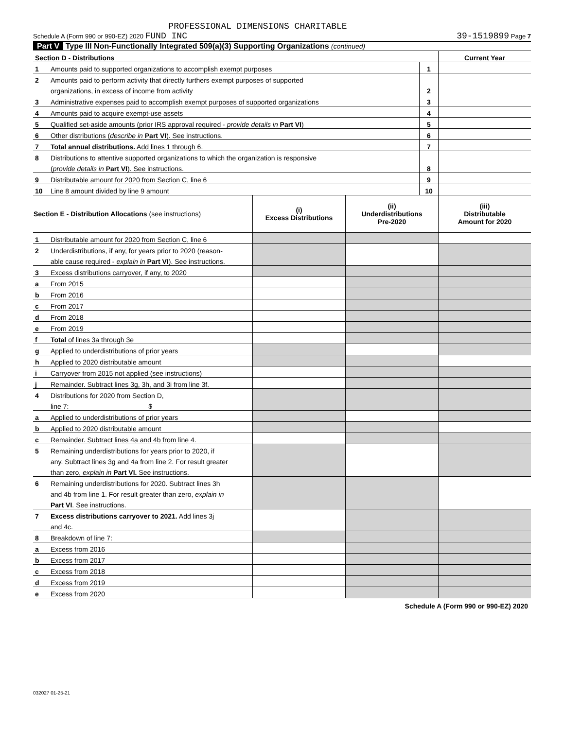PROFESSIONAL DIMENSIONS CHARITABLE
Schedule A (Form 990 or 990-EZ) 2020 FUND INC 39-1519899 Page 7
Part V Type III Non-Functionally Integrated 509(a)(3) Supporting Organizations (continued)
| Section D - Distributions | | | Current Year |
| 1 | Amounts paid to supported organizations to accomplish exempt purposes | 1 | |
| 2 | Amounts paid to perform activity that directly furthers exempt purposes of supported | | |
| | organizations, in excess of income from activity | 2 | |
| 3 | Administrative expenses paid to accomplish exempt purposes of supported organizations | 3 | |
| 4 | Amounts paid to acquire exempt-use assets | 4 | |
| 5 | Qualified set-aside amounts (prior IRS approval required - provide details in Part VI ) | 5 | |
| 6 | Other distributions ( describe in Part VI ). See instructions. | 6 | |
| 7 | Total annual distributions. Add lines 1 through 6. | 7 | |
| 8 | Distributions to attentive supported organizations to which the organization is responsive | | |
| | ( provide details in Part VI ). See instructions. | 8 | |
| 9 | Distributable amount for 2020 from Section C, line 6 | 9 | |
| 10 | Line 8 amount divided by line 9 amount | 10 | |
| Section E - Distribution Allocations (see instructions) | | (i) Excess Distributions | (ii) Underdistributions Pre-2020 | (iii) Distributable Amount for 2020 |
| --- | --- | --- | --- | --- |
| 1 | Distributable amount for 2020 from Section C, line 6 | | | |
| 2 | Underdistributions, if any, for years prior to 2020 (reason- | | | |
| | able cause required - explain in Part VI ). See instructions. | | | |
| 3 | Excess distributions carryover, if any, to 2020 | | | |
| a | From 2015 | | | |
| b | From 2016 | | | |
| c | From 2017 | | | |
| d | From 2018 | | | |
| e | From 2019 | | | |
| f | Total of lines 3a through 3e | | | |
| g | Applied to underdistributions of prior years | | | |
| h | Applied to 2020 distributable amount | | | |
| i | Carryover from 2015 not applied (see instructions) | | | |
| j | Remainder. Subtract lines 3g, 3h, and 3i from line 3f. | | | |
| 4 | Distributions for 2020 from Section D, | | | |
| | line 7: $ | | | |
| a | Applied to underdistributions of prior years | | | |
| b | Applied to 2020 distributable amount | | | |
| c | Remainder. Subtract lines 4a and 4b from line 4. | | | |
| 5 | Remaining underdistributions for years prior to 2020, if | | | |
| | any. Subtract lines 3g and 4a from line 2. For result greater | | | |
| | than zero, explain in Part VI. See instructions. | | | |
| 6 | Remaining underdistributions for 2020. Subtract lines 3h | | | |
| | and 4b from line 1. For result greater than zero, explain in | | | |
| | Part VI . See instructions. | | | |
| 7 | Excess distributions carryover to 2021. Add lines 3j | | | |
| | and 4c. | | | |
| 8 | Breakdown of line 7: | | | |
| a | Excess from 2016 | | | |
| b | Excess from 2017 | | | |
| c | Excess from 2018 | | | |
| d | Excess from 2019 | | | |
| e | Excess from 2020 | | | |
Schedule A (Form 990 or 990-EZ) 2020
032027 01-25-21